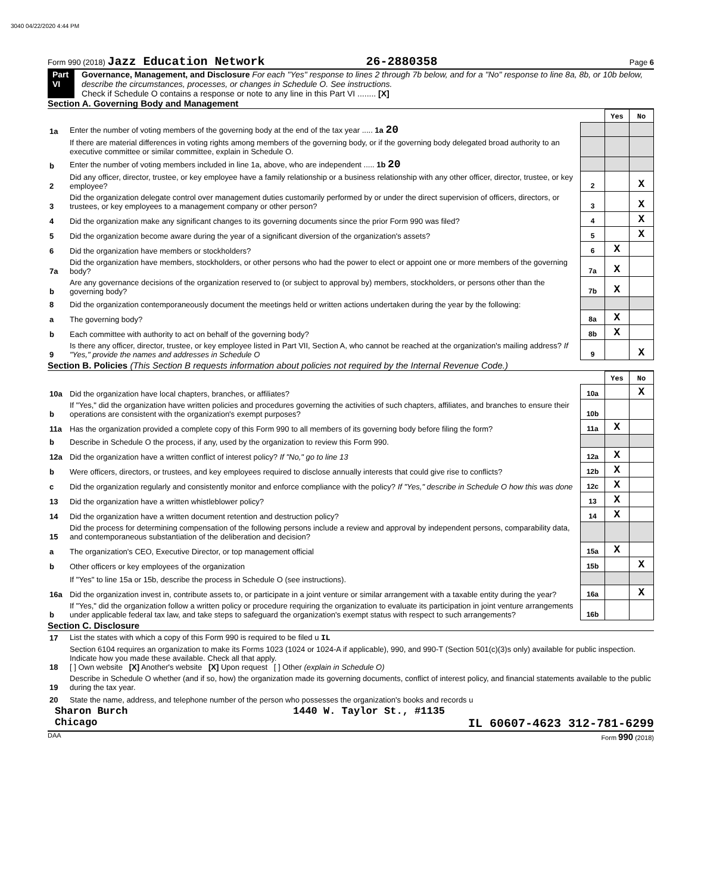3040 04/22/2020 4:44 PM
Form 990 (2018) Jazz Education Network 26-2880358 Page 6
Part VI Governance, Management, and Disclosure For each "Yes" response to lines 2 through 7b below, and for a "No" response to line 8a, 8b, or 10b below, describe the circumstances, processes, or changes in Schedule O. See instructions.
Check if Schedule O contains a response or note to any line in this Part VI ........ [X]
Section A. Governing Body and Management
| | | | Yes | No |
| 1a | Enter the number of voting members of the governing body at the end of the tax year ..... 1a 20 | | | |
| | If there are material differences in voting rights among members of the governing body, or if the governing body delegated broad authority to an executive committee or similar committee, explain in Schedule O. | | | |
| b | Enter the number of voting members included in line 1a, above, who are independent ..... 1b 20 | | | |
| 2 | Did any officer, director, trustee, or key employee have a family relationship or a business relationship with any other officer, director, trustee, or key employee? | 2 | | X |
| 3 | Did the organization delegate control over management duties customarily performed by or under the direct supervision of officers, directors, or trustees, or key employees to a management company or other person? | 3 | | X |
| 4 | Did the organization make any significant changes to its governing documents since the prior Form 990 was filed? | 4 | | X |
| 5 | Did the organization become aware during the year of a significant diversion of the organization's assets? | 5 | | X |
| 6 | Did the organization have members or stockholders? | 6 | X | |
| 7a | Did the organization have members, stockholders, or other persons who had the power to elect or appoint one or more members of the governing body? | 7a | X | |
| b | Are any governance decisions of the organization reserved to (or subject to approval by) members, stockholders, or persons other than the governing body? | 7b | X | |
| 8 | Did the organization contemporaneously document the meetings held or written actions undertaken during the year by the following: | | | |
| a | The governing body? | 8a | X | |
| b | Each committee with authority to act on behalf of the governing body? | 8b | X | |
| 9 | Is there any officer, director, trustee, or key employee listed in Part VII, Section A, who cannot be reached at the organization's mailing address? If "Yes," provide the names and addresses in Schedule O | 9 | | X |
Section B. Policies (This Section B requests information about policies not required by the Internal Revenue Code.)
| | | | Yes | No |
| 10a | Did the organization have local chapters, branches, or affiliates? | 10a | | X |
| b | If "Yes," did the organization have written policies and procedures governing the activities of such chapters, affiliates, and branches to ensure their operations are consistent with the organization's exempt purposes? | 10b | | |
| 11a | Has the organization provided a complete copy of this Form 990 to all members of its governing body before filing the form? | 11a | X | |
| b | Describe in Schedule O the process, if any, used by the organization to review this Form 990. | | | |
| 12a | Did the organization have a written conflict of interest policy? If "No," go to line 13 | 12a | X | |
| b | Were officers, directors, or trustees, and key employees required to disclose annually interests that could give rise to conflicts? | 12b | X | |
| c | Did the organization regularly and consistently monitor and enforce compliance with the policy? If "Yes," describe in Schedule O how this was done | 12c | X | |
| 13 | Did the organization have a written whistleblower policy? | 13 | X | |
| 14 | Did the organization have a written document retention and destruction policy? | 14 | X | |
| 15 | Did the process for determining compensation of the following persons include a review and approval by independent persons, comparability data, and contemporaneous substantiation of the deliberation and decision? | | | |
| a | The organization's CEO, Executive Director, or top management official | 15a | X | |
| b | Other officers or key employees of the organization | 15b | | X |
| | If "Yes" to line 15a or 15b, describe the process in Schedule O (see instructions). | | | |
| 16a | Did the organization invest in, contribute assets to, or participate in a joint venture or similar arrangement with a taxable entity during the year? | 16a | | X |
| b | If "Yes," did the organization follow a written policy or procedure requiring the organization to evaluate its participation in joint venture arrangements under applicable federal tax law, and take steps to safeguard the organization's exempt status with respect to such arrangements? | 16b | | |
Section C. Disclosure
| 17 | List the states with which a copy of this Form 990 is required to be filed u IL |
| 18 | Section 6104 requires an organization to make its Forms 1023 (1024 or 1024-A if applicable), 990, and 990-T (Section 501(c)(3)s only) available for public inspection. Indicate how you made these available. Check all that apply. [ ] Own website [X] Another's website [X] Upon request [ ] Other (explain in Schedule O) |
| 19 | Describe in Schedule O whether (and if so, how) the organization made its governing documents, conflict of interest policy, and financial statements available to the public during the tax year. |
| 20 | State the name, address, and telephone number of the person who possesses the organization's books and records u |
Sharon Burch 1440 W. Taylor St., #1135
Chicago IL 60607-4623 312-781-6299
DAA Form 990 (2018)